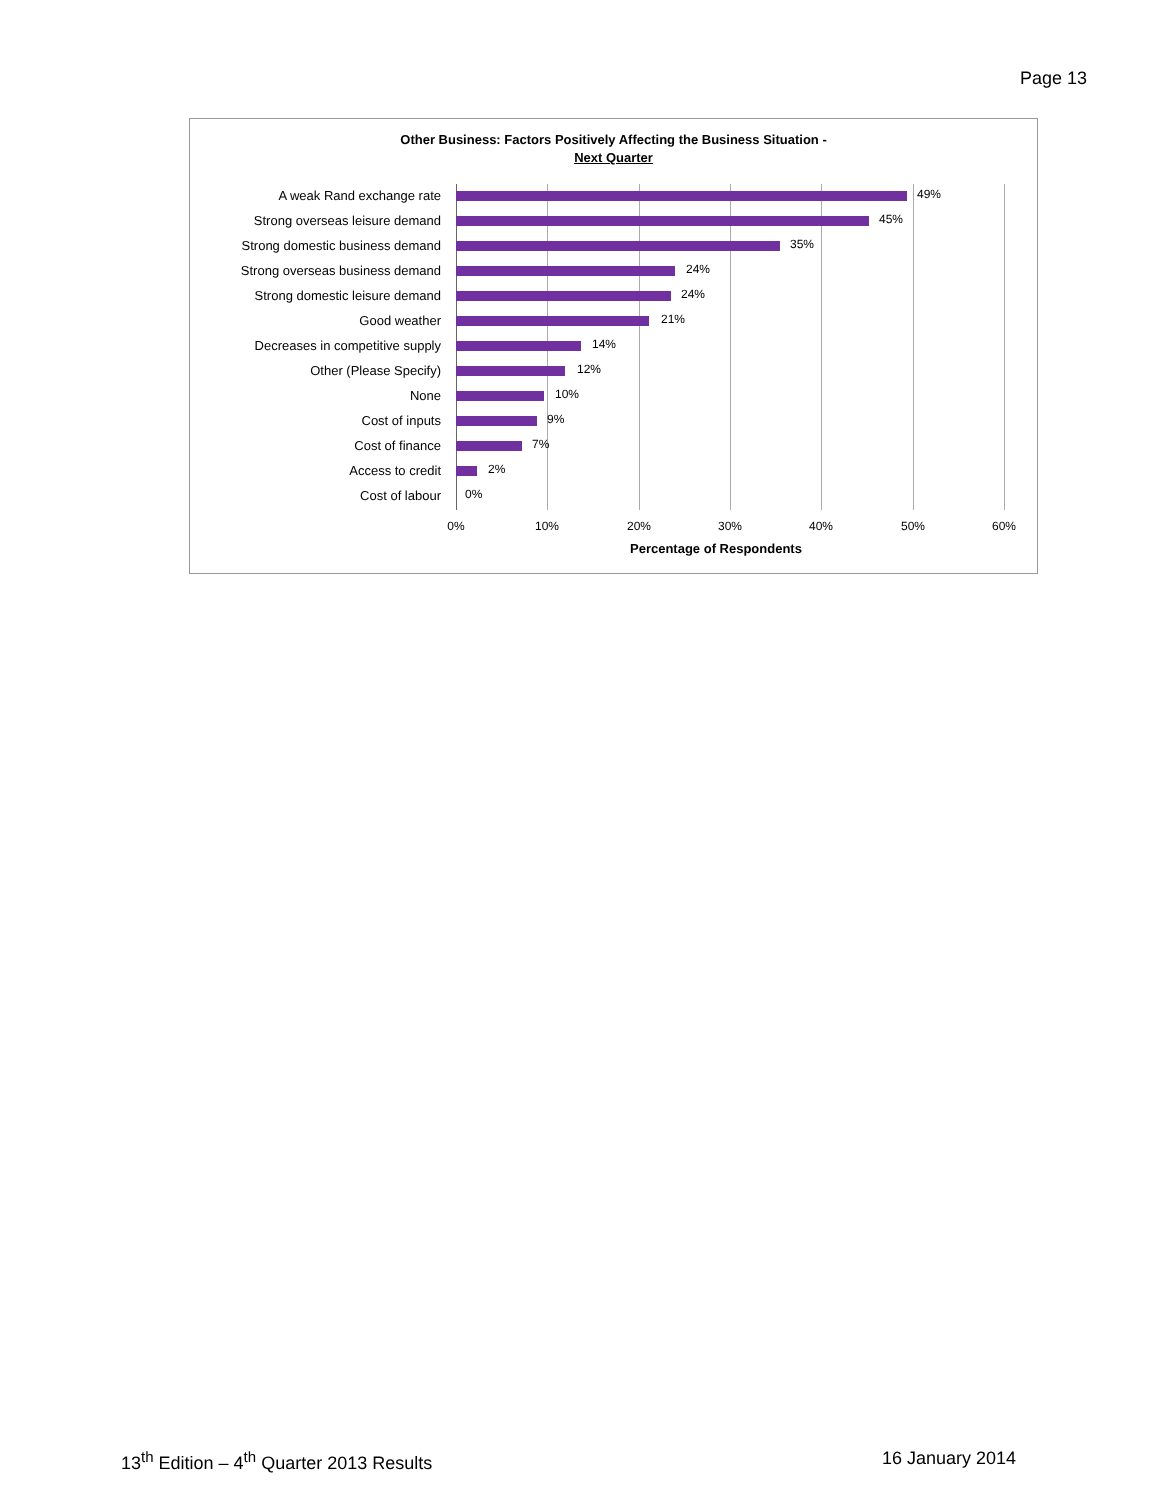Page 13
Other Business: Factors Positively Affecting the Business Situation -
Next Quarter
A weak Rand exchange rate 49%
Strong overseas leisure demand 45%
Strong domestic business demand 35%
Strong overseas business demand 24%
Strong domestic leisure demand 24%
Good weather 21%
Decreases in competitive supply 14%
Other (Please Specify) 12%
None 10%
Cost of inputs 9%
Cost of finance 7%
Access to credit 2%
Cost of labour 0%
0% 10% 20% 30% 40% 50% 60%
Percentage of Respondents
13<sup>th</sup> Edition – 4<sup>th</sup> Quarter 2013 Results
16 January 2014